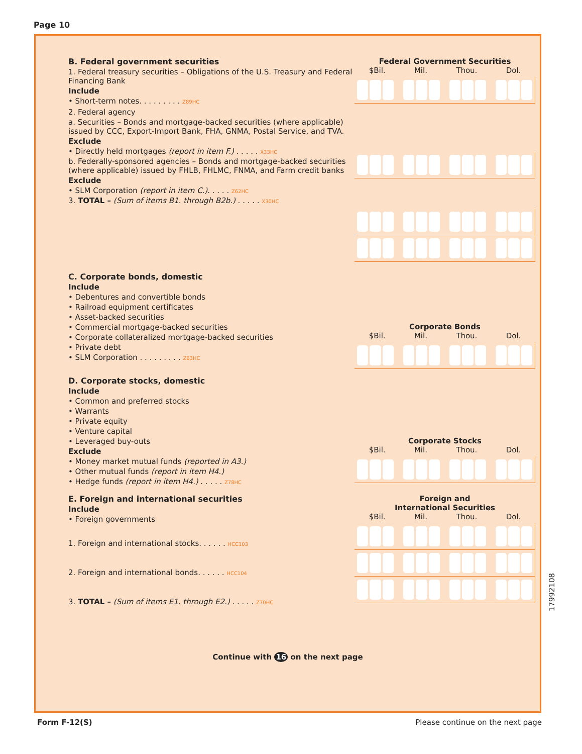Page 10
B. Federal government securities
1. Federal treasury securities – Obligations of the U.S. Treasury and Federal Financing Bank
Include
• Short-term notes. . . . . . . . . Z89HC
Federal Government Securities
$Bil. Mil. Thou. Dol.
2. Federal agency
a. Securities – Bonds and mortgage-backed securities (where applicable) issued by CCC, Export-Import Bank, FHA, GNMA, Postal Service, and TVA.
Exclude
• Directly held mortgages (report in item F.) . . . . . X33HC
b. Federally-sponsored agencies – Bonds and mortgage-backed securities (where applicable) issued by FHLB, FHLMC, FNMA, and Farm credit banks
Exclude
• SLM Corporation (report in item C.). . . . . Z62HC
3. TOTAL – (Sum of items B1. through B2b.) . . . . . X30HC
C. Corporate bonds, domestic
Include
• Debentures and convertible bonds
• Railroad equipment certificates
• Asset-backed securities
• Commercial mortgage-backed securities
• Corporate collateralized mortgage-backed securities
• Private debt
• SLM Corporation . . . . . . . . . Z63HC
Corporate Bonds
$Bil. Mil. Thou. Dol.
D. Corporate stocks, domestic
Include
• Common and preferred stocks
• Warrants
• Private equity
• Venture capital
• Leveraged buy-outs
Exclude
• Money market mutual funds (reported in A3.)
• Other mutual funds (report in item H4.)
• Hedge funds (report in item H4.) . . . . . Z78HC
Corporate Stocks
$Bil. Mil. Thou. Dol.
E. Foreign and international securities
Include
• Foreign governments
1. Foreign and international stocks. . . . . . HCC103
2. Foreign and international bonds. . . . . . HCC104
3. TOTAL – (Sum of items E1. through E2.) . . . . . Z70HC
Foreign and
International Securities
$Bil. Mil. Thou. Dol.
Continue with 16 on the next page
17992108
Form F-12(S)
Please continue on the next page